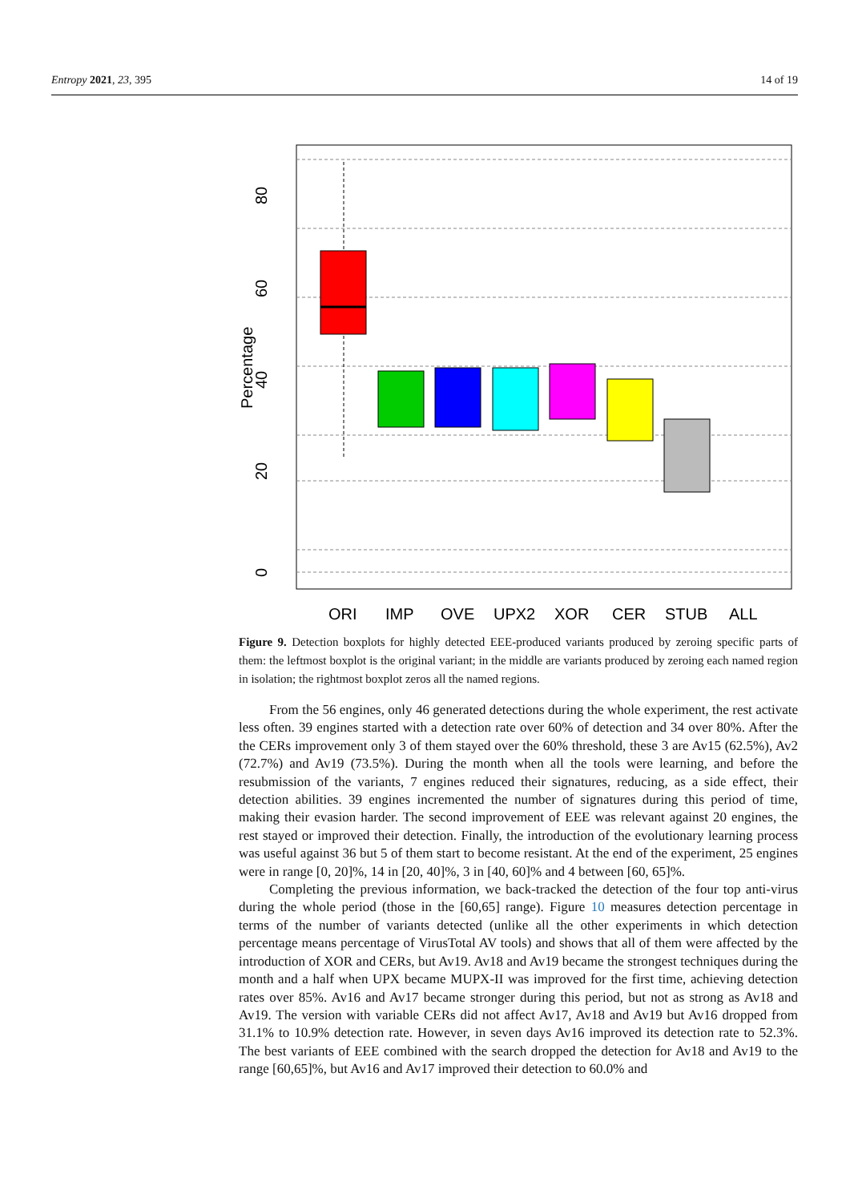Entropy 2021, 23, 395 14 of 19
80
60
40
20
0
Percentage
ORI
IMP
OVE
UPX2
XOR
CER
STUB
ALL
Figure 9. Detection boxplots for highly detected EEE-produced variants produced by zeroing specific parts of them: the leftmost boxplot is the original variant; in the middle are variants produced by zeroing each named region in isolation; the rightmost boxplot zeros all the named regions.
From the 56 engines, only 46 generated detections during the whole experiment, the rest activate less often. 39 engines started with a detection rate over 60% of detection and 34 over 80%. After the the CERs improvement only 3 of them stayed over the 60% threshold, these 3 are Av15 (62.5%), Av2 (72.7%) and Av19 (73.5%). During the month when all the tools were learning, and before the resubmission of the variants, 7 engines reduced their signatures, reducing, as a side effect, their detection abilities. 39 engines incremented the number of signatures during this period of time, making their evasion harder. The second improvement of EEE was relevant against 20 engines, the rest stayed or improved their detection. Finally, the introduction of the evolutionary learning process was useful against 36 but 5 of them start to become resistant. At the end of the experiment, 25 engines were in range [0, 20]%, 14 in [20, 40]%, 3 in [40, 60]% and 4 between [60, 65]%.
Completing the previous information, we back-tracked the detection of the four top anti-virus during the whole period (those in the [60,65] range). Figure 10 measures detection percentage in terms of the number of variants detected (unlike all the other experiments in which detection percentage means percentage of VirusTotal AV tools) and shows that all of them were affected by the introduction of XOR and CERs, but Av19. Av18 and Av19 became the strongest techniques during the month and a half when UPX became MUPX-II was improved for the first time, achieving detection rates over 85%. Av16 and Av17 became stronger during this period, but not as strong as Av18 and Av19. The version with variable CERs did not affect Av17, Av18 and Av19 but Av16 dropped from 31.1% to 10.9% detection rate. However, in seven days Av16 improved its detection rate to 52.3%. The best variants of EEE combined with the search dropped the detection for Av18 and Av19 to the range [60,65]%, but Av16 and Av17 improved their detection to 60.0% and